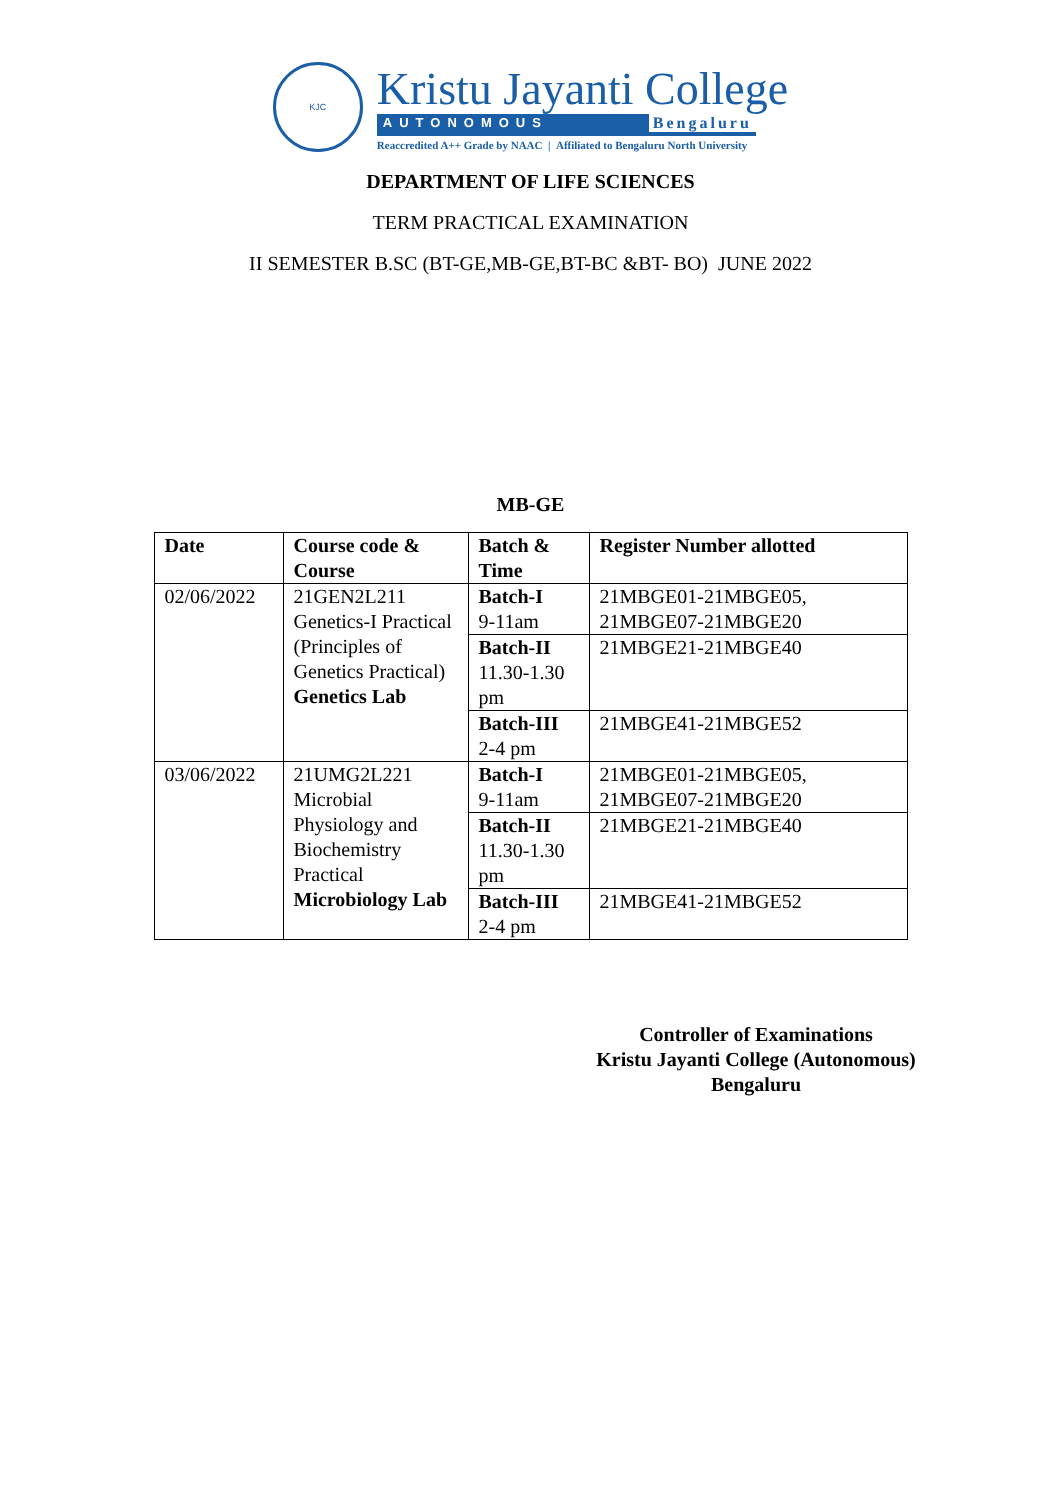KJC
Kristu Jayanti College
AUTONOMOUS Bengaluru
Reaccredited A++ Grade by NAAC | Affiliated to Bengaluru North University
DEPARTMENT OF LIFE SCIENCES
TERM PRACTICAL EXAMINATION
II SEMESTER B.SC (BT-GE,MB-GE,BT-BC &BT- BO) JUNE 2022
MB-GE
| Date | Course code & Course | Batch & Time | Register Number allotted |
| --- | --- | --- | --- |
| 02/06/2022 | 21GEN2L211 Genetics-I Practical (Principles of Genetics Practical) Genetics Lab | Batch-I 9-11am | 21MBGE01-21MBGE05, 21MBGE07-21MBGE20 |
| | | Batch-II 11.30-1.30 pm | 21MBGE21-21MBGE40 |
| | | Batch-III 2-4 pm | 21MBGE41-21MBGE52 |
| 03/06/2022 | 21UMG2L221 Microbial Physiology and Biochemistry Practical Microbiology Lab | Batch-I 9-11am | 21MBGE01-21MBGE05, 21MBGE07-21MBGE20 |
| | | Batch-II 11.30-1.30 pm | 21MBGE21-21MBGE40 |
| | | Batch-III 2-4 pm | 21MBGE41-21MBGE52 |
Controller of Examinations
Kristu Jayanti College (Autonomous)
Bengaluru